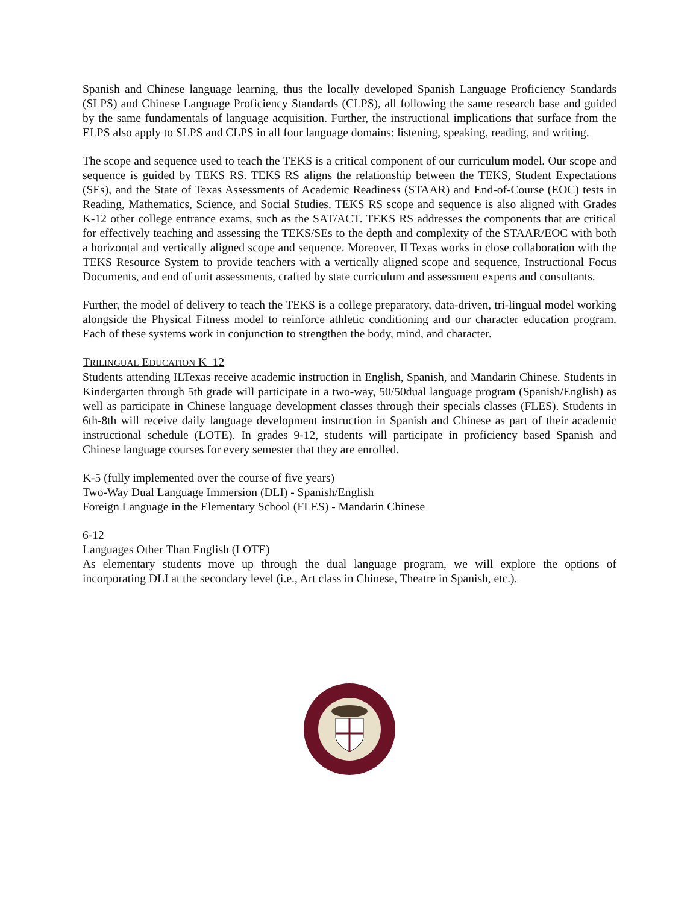Spanish and Chinese language learning, thus the locally developed Spanish Language Proficiency Standards (SLPS) and Chinese Language Proficiency Standards (CLPS), all following the same research base and guided by the same fundamentals of language acquisition. Further, the instructional implications that surface from the ELPS also apply to SLPS and CLPS in all four language domains: listening, speaking, reading, and writing.
The scope and sequence used to teach the TEKS is a critical component of our curriculum model. Our scope and sequence is guided by TEKS RS. TEKS RS aligns the relationship between the TEKS, Student Expectations (SEs), and the State of Texas Assessments of Academic Readiness (STAAR) and End-of-Course (EOC) tests in Reading, Mathematics, Science, and Social Studies. TEKS RS scope and sequence is also aligned with Grades K-12 other college entrance exams, such as the SAT/ACT. TEKS RS addresses the components that are critical for effectively teaching and assessing the TEKS/SEs to the depth and complexity of the STAAR/EOC with both a horizontal and vertically aligned scope and sequence. Moreover, ILTexas works in close collaboration with the TEKS Resource System to provide teachers with a vertically aligned scope and sequence, Instructional Focus Documents, and end of unit assessments, crafted by state curriculum and assessment experts and consultants.
Further, the model of delivery to teach the TEKS is a college preparatory, data-driven, tri-lingual model working alongside the Physical Fitness model to reinforce athletic conditioning and our character education program. Each of these systems work in conjunction to strengthen the body, mind, and character.
TRILINGUAL EDUCATION K–12
Students attending ILTexas receive academic instruction in English, Spanish, and Mandarin Chinese. Students in Kindergarten through 5th grade will participate in a two-way, 50/50dual language program (Spanish/English) as well as participate in Chinese language development classes through their specials classes (FLES). Students in 6th-8th will receive daily language development instruction in Spanish and Chinese as part of their academic instructional schedule (LOTE). In grades 9-12, students will participate in proficiency based Spanish and Chinese language courses for every semester that they are enrolled.
K-5 (fully implemented over the course of five years)
Two-Way Dual Language Immersion (DLI) - Spanish/English
Foreign Language in the Elementary School (FLES) - Mandarin Chinese
6-12
Languages Other Than English (LOTE)
As elementary students move up through the dual language program, we will explore the options of incorporating DLI at the secondary level (i.e., Art class in Chinese, Theatre in Spanish, etc.).